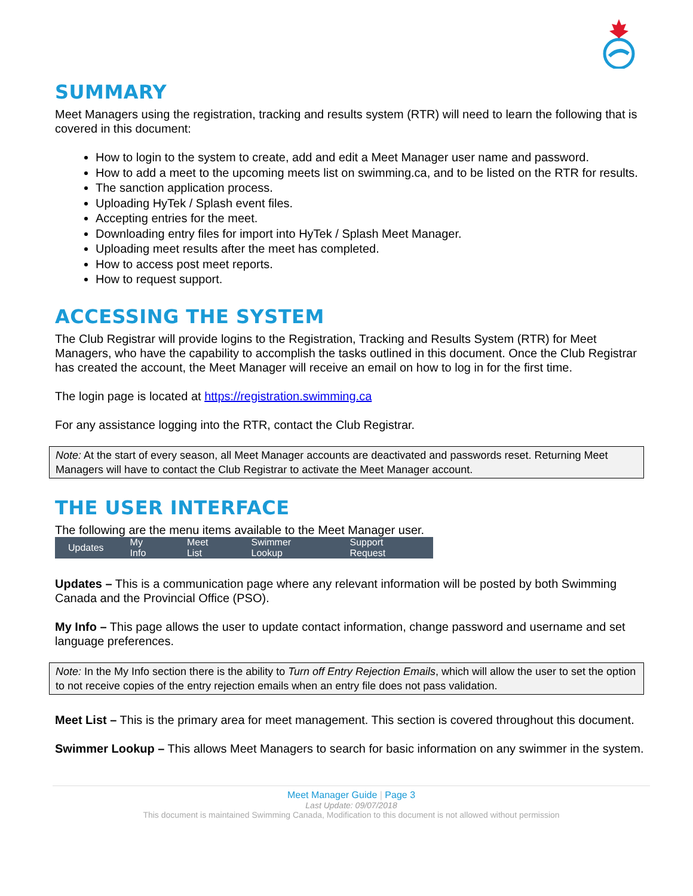SUMMARY
Meet Managers using the registration, tracking and results system (RTR) will need to learn the following that is covered in this document:
How to login to the system to create, add and edit a Meet Manager user name and password.
How to add a meet to the upcoming meets list on swimming.ca, and to be listed on the RTR for results.
The sanction application process.
Uploading HyTek / Splash event files.
Accepting entries for the meet.
Downloading entry files for import into HyTek / Splash Meet Manager.
Uploading meet results after the meet has completed.
How to access post meet reports.
How to request support.
ACCESSING THE SYSTEM
The Club Registrar will provide logins to the Registration, Tracking and Results System (RTR) for Meet Managers, who have the capability to accomplish the tasks outlined in this document. Once the Club Registrar has created the account, the Meet Manager will receive an email on how to log in for the first time.
The login page is located at https://registration.swimming.ca
For any assistance logging into the RTR, contact the Club Registrar.
Note: At the start of every season, all Meet Manager accounts are deactivated and passwords reset. Returning Meet Managers will have to contact the Club Registrar to activate the Meet Manager account.
THE USER INTERFACE
The following are the menu items available to the Meet Manager user.
Updates My Info Meet List Swimmer Lookup Support Request
Updates – This is a communication page where any relevant information will be posted by both Swimming Canada and the Provincial Office (PSO).
My Info – This page allows the user to update contact information, change password and username and set language preferences.
Note: In the My Info section there is the ability to Turn off Entry Rejection Emails, which will allow the user to set the option to not receive copies of the entry rejection emails when an entry file does not pass validation.
Meet List – This is the primary area for meet management. This section is covered throughout this document.
Swimmer Lookup – This allows Meet Managers to search for basic information on any swimmer in the system.
Meet Manager Guide | Page 3
Last Update: 09/07/2018
This document is maintained Swimming Canada, Modification to this document is not allowed without permission